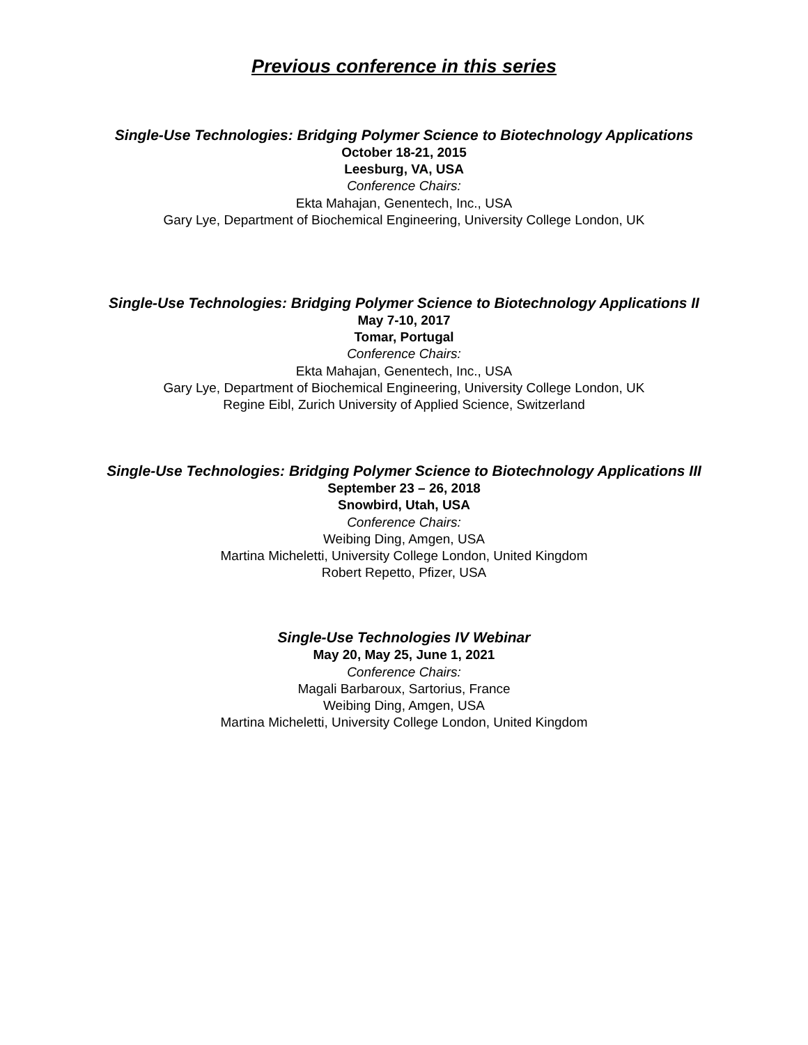Previous conference in this series
Single-Use Technologies: Bridging Polymer Science to Biotechnology Applications
October 18-21, 2015
Leesburg, VA, USA
Conference Chairs:
Ekta Mahajan, Genentech, Inc., USA
Gary Lye, Department of Biochemical Engineering, University College London, UK
Single-Use Technologies: Bridging Polymer Science to Biotechnology Applications II
May 7-10, 2017
Tomar, Portugal
Conference Chairs:
Ekta Mahajan, Genentech, Inc., USA
Gary Lye, Department of Biochemical Engineering, University College London, UK
Regine Eibl, Zurich University of Applied Science, Switzerland
Single-Use Technologies: Bridging Polymer Science to Biotechnology Applications III
September 23 – 26, 2018
Snowbird, Utah, USA
Conference Chairs:
Weibing Ding, Amgen, USA
Martina Micheletti, University College London, United Kingdom
Robert Repetto, Pfizer, USA
Single-Use Technologies IV Webinar
May 20, May 25, June 1, 2021
Conference Chairs:
Magali Barbaroux, Sartorius, France
Weibing Ding, Amgen, USA
Martina Micheletti, University College London, United Kingdom